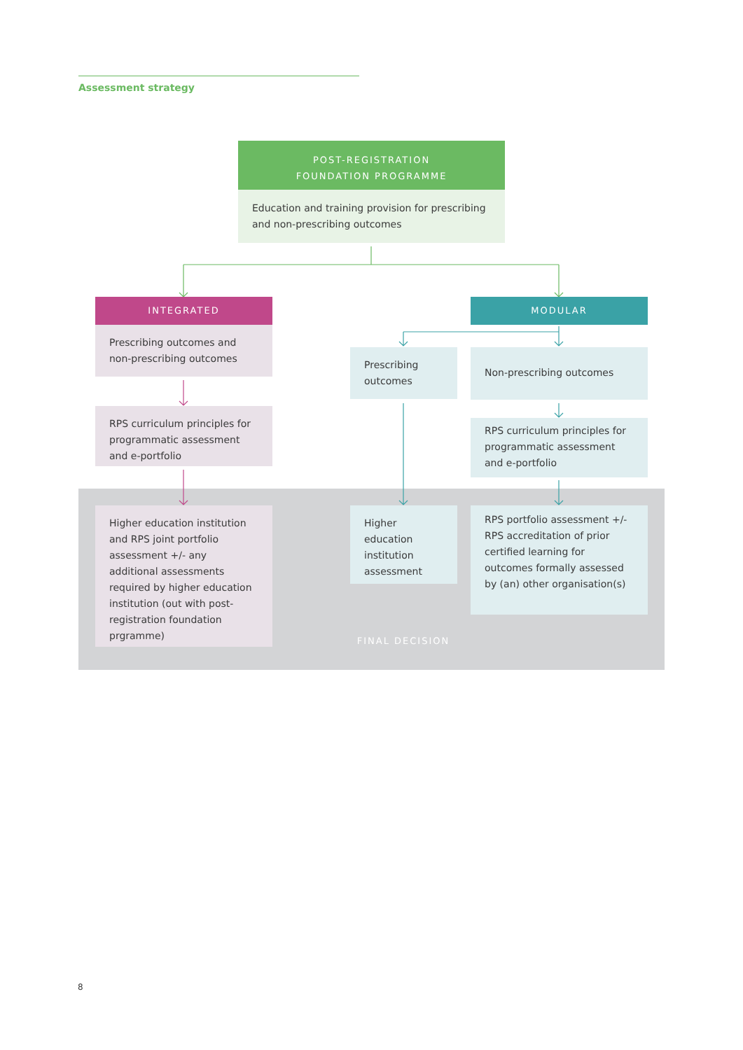Assessment strategy
POST-REGISTRATION
FOUNDATION PROGRAMME
Education and training provision for prescribing and non-prescribing outcomes
INTEGRATED
Prescribing outcomes and non-prescribing outcomes
RPS curriculum principles for programmatic assessment and e-portfolio
Higher education institution and RPS joint portfolio assessment +/- any additional assessments required by higher education institution (out with post-registration foundation prgramme)
Prescribing outcomes
Higher education institution assessment
FINAL DECISION
MODULAR
Non-prescribing outcomes
RPS curriculum principles for programmatic assessment and e-portfolio
RPS portfolio assessment +/- RPS accreditation of prior certified learning for outcomes formally assessed by (an) other organisation(s)
8